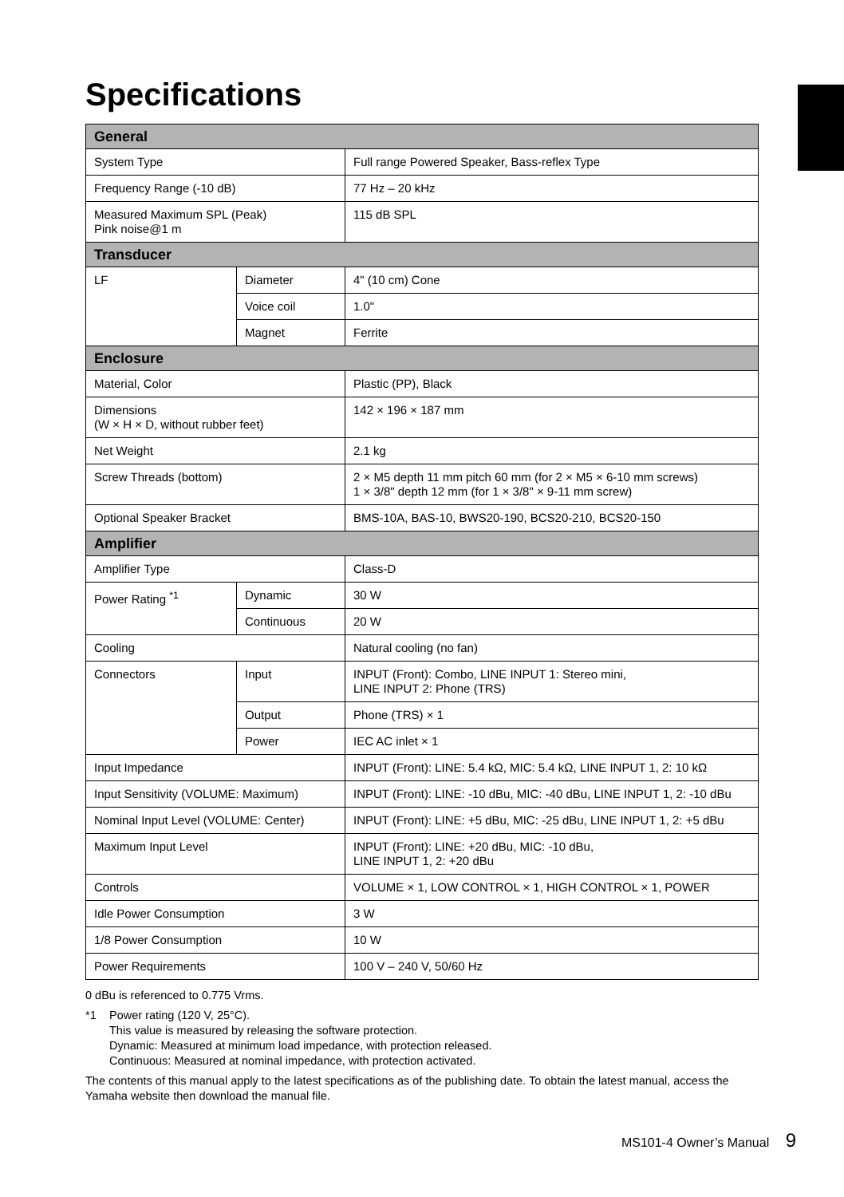Specifications
| General | | |
| --- | --- | --- |
| System Type | | Full range Powered Speaker, Bass-reflex Type |
| Frequency Range (-10 dB) | | 77 Hz – 20 kHz |
| Measured Maximum SPL (Peak) Pink noise@1 m | | 115 dB SPL |
| Transducer | | |
| LF | Diameter | 4" (10 cm) Cone |
| | Voice coil | 1.0" |
| | Magnet | Ferrite |
| Enclosure | | |
| Material, Color | | Plastic (PP), Black |
| Dimensions (W × H × D, without rubber feet) | | 142 × 196 × 187 mm |
| Net Weight | | 2.1 kg |
| Screw Threads (bottom) | | 2 × M5 depth 11 mm pitch 60 mm (for 2 × M5 × 6-10 mm screws) 1 × 3/8" depth 12 mm (for 1 × 3/8" × 9-11 mm screw) |
| Optional Speaker Bracket | | BMS-10A, BAS-10, BWS20-190, BCS20-210, BCS20-150 |
| Amplifier | | |
| Amplifier Type | | Class-D |
| Power Rating <sup>*1</sup> | Dynamic | 30 W |
| | Continuous | 20 W |
| Cooling | | Natural cooling (no fan) |
| Connectors | Input | INPUT (Front): Combo, LINE INPUT 1: Stereo mini, LINE INPUT 2: Phone (TRS) |
| | Output | Phone (TRS) × 1 |
| | Power | IEC AC inlet × 1 |
| Input Impedance | | INPUT (Front): LINE: 5.4 kΩ, MIC: 5.4 kΩ, LINE INPUT 1, 2: 10 kΩ |
| Input Sensitivity (VOLUME: Maximum) | | INPUT (Front): LINE: -10 dBu, MIC: -40 dBu, LINE INPUT 1, 2: -10 dBu |
| Nominal Input Level (VOLUME: Center) | | INPUT (Front): LINE: +5 dBu, MIC: -25 dBu, LINE INPUT 1, 2: +5 dBu |
| Maximum Input Level | | INPUT (Front): LINE: +20 dBu, MIC: -10 dBu, LINE INPUT 1, 2: +20 dBu |
| Controls | | VOLUME × 1, LOW CONTROL × 1, HIGH CONTROL × 1, POWER |
| Idle Power Consumption | | 3 W |
| 1/8 Power Consumption | | 10 W |
| Power Requirements | | 100 V – 240 V, 50/60 Hz |
0 dBu is referenced to 0.775 Vrms.
*1 Power rating (120 V, 25°C).
This value is measured by releasing the software protection.
Dynamic: Measured at minimum load impedance, with protection released.
Continuous: Measured at nominal impedance, with protection activated.
The contents of this manual apply to the latest specifications as of the publishing date. To obtain the latest manual, access the Yamaha website then download the manual file.
MS101-4 Owner’s Manual 9